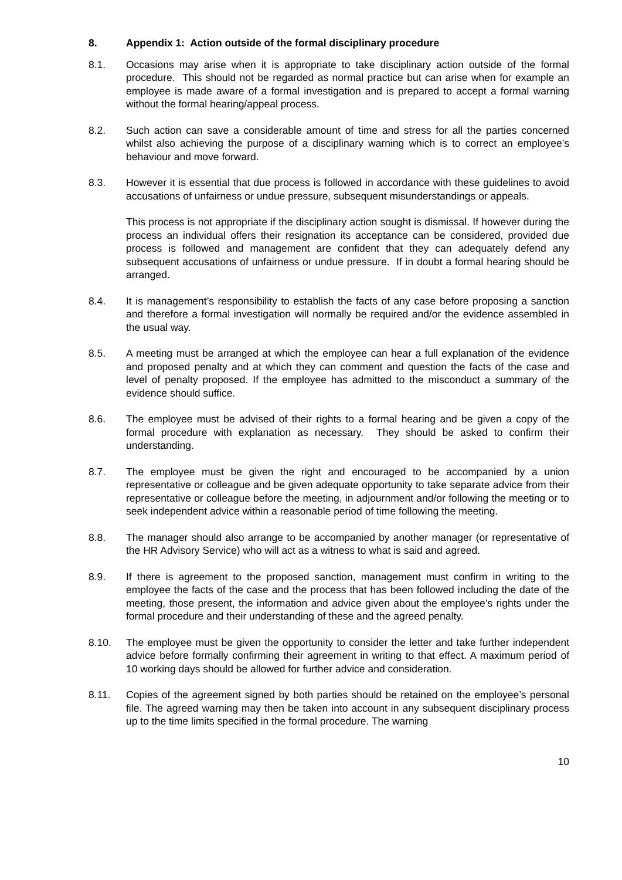8. Appendix 1: Action outside of the formal disciplinary procedure
8.1. Occasions may arise when it is appropriate to take disciplinary action outside of the formal procedure. This should not be regarded as normal practice but can arise when for example an employee is made aware of a formal investigation and is prepared to accept a formal warning without the formal hearing/appeal process.
8.2. Such action can save a considerable amount of time and stress for all the parties concerned whilst also achieving the purpose of a disciplinary warning which is to correct an employee’s behaviour and move forward.
8.3. However it is essential that due process is followed in accordance with these guidelines to avoid accusations of unfairness or undue pressure, subsequent misunderstandings or appeals.
This process is not appropriate if the disciplinary action sought is dismissal. If however during the process an individual offers their resignation its acceptance can be considered, provided due process is followed and management are confident that they can adequately defend any subsequent accusations of unfairness or undue pressure. If in doubt a formal hearing should be arranged.
8.4. It is management’s responsibility to establish the facts of any case before proposing a sanction and therefore a formal investigation will normally be required and/or the evidence assembled in the usual way.
8.5. A meeting must be arranged at which the employee can hear a full explanation of the evidence and proposed penalty and at which they can comment and question the facts of the case and level of penalty proposed. If the employee has admitted to the misconduct a summary of the evidence should suffice.
8.6. The employee must be advised of their rights to a formal hearing and be given a copy of the formal procedure with explanation as necessary. They should be asked to confirm their understanding.
8.7. The employee must be given the right and encouraged to be accompanied by a union representative or colleague and be given adequate opportunity to take separate advice from their representative or colleague before the meeting, in adjournment and/or following the meeting or to seek independent advice within a reasonable period of time following the meeting.
8.8. The manager should also arrange to be accompanied by another manager (or representative of the HR Advisory Service) who will act as a witness to what is said and agreed.
8.9. If there is agreement to the proposed sanction, management must confirm in writing to the employee the facts of the case and the process that has been followed including the date of the meeting, those present, the information and advice given about the employee’s rights under the formal procedure and their understanding of these and the agreed penalty.
8.10. The employee must be given the opportunity to consider the letter and take further independent advice before formally confirming their agreement in writing to that effect. A maximum period of 10 working days should be allowed for further advice and consideration.
8.11. Copies of the agreement signed by both parties should be retained on the employee’s personal file. The agreed warning may then be taken into account in any subsequent disciplinary process up to the time limits specified in the formal procedure. The warning
10